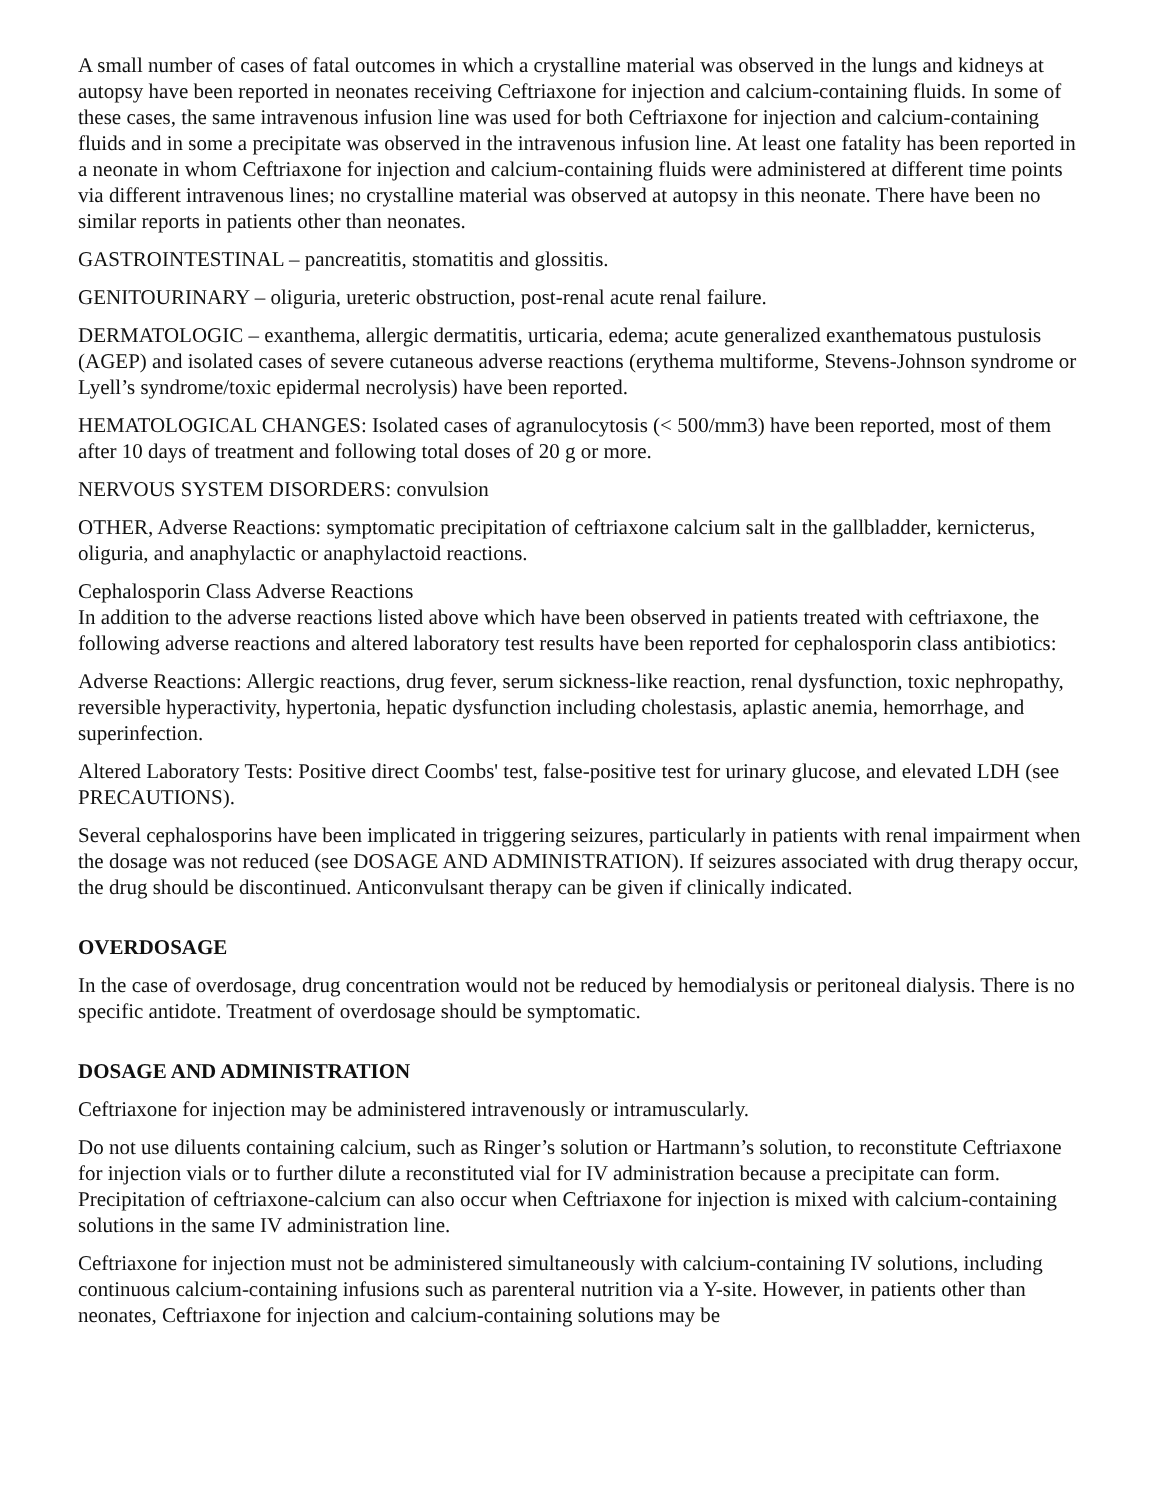A small number of cases of fatal outcomes in which a crystalline material was observed in the lungs and kidneys at autopsy have been reported in neonates receiving Ceftriaxone for injection and calcium-containing fluids. In some of these cases, the same intravenous infusion line was used for both Ceftriaxone for injection and calcium-containing fluids and in some a precipitate was observed in the intravenous infusion line. At least one fatality has been reported in a neonate in whom Ceftriaxone for injection and calcium-containing fluids were administered at different time points via different intravenous lines; no crystalline material was observed at autopsy in this neonate. There have been no similar reports in patients other than neonates.
GASTROINTESTINAL – pancreatitis, stomatitis and glossitis.
GENITOURINARY – oliguria, ureteric obstruction, post-renal acute renal failure.
DERMATOLOGIC – exanthema, allergic dermatitis, urticaria, edema; acute generalized exanthematous pustulosis (AGEP) and isolated cases of severe cutaneous adverse reactions (erythema multiforme, Stevens-Johnson syndrome or Lyell’s syndrome/toxic epidermal necrolysis) have been reported.
HEMATOLOGICAL CHANGES: Isolated cases of agranulocytosis (< 500/mm3) have been reported, most of them after 10 days of treatment and following total doses of 20 g or more.
NERVOUS SYSTEM DISORDERS: convulsion
OTHER, Adverse Reactions: symptomatic precipitation of ceftriaxone calcium salt in the gallbladder, kernicterus, oliguria, and anaphylactic or anaphylactoid reactions.
Cephalosporin Class Adverse Reactions
In addition to the adverse reactions listed above which have been observed in patients treated with ceftriaxone, the following adverse reactions and altered laboratory test results have been reported for cephalosporin class antibiotics:
Adverse Reactions: Allergic reactions, drug fever, serum sickness-like reaction, renal dysfunction, toxic nephropathy, reversible hyperactivity, hypertonia, hepatic dysfunction including cholestasis, aplastic anemia, hemorrhage, and superinfection.
Altered Laboratory Tests: Positive direct Coombs' test, false-positive test for urinary glucose, and elevated LDH (see PRECAUTIONS).
Several cephalosporins have been implicated in triggering seizures, particularly in patients with renal impairment when the dosage was not reduced (see DOSAGE AND ADMINISTRATION). If seizures associated with drug therapy occur, the drug should be discontinued. Anticonvulsant therapy can be given if clinically indicated.
OVERDOSAGE
In the case of overdosage, drug concentration would not be reduced by hemodialysis or peritoneal dialysis. There is no specific antidote. Treatment of overdosage should be symptomatic.
DOSAGE AND ADMINISTRATION
Ceftriaxone for injection may be administered intravenously or intramuscularly.
Do not use diluents containing calcium, such as Ringer’s solution or Hartmann’s solution, to reconstitute Ceftriaxone for injection vials or to further dilute a reconstituted vial for IV administration because a precipitate can form. Precipitation of ceftriaxone-calcium can also occur when Ceftriaxone for injection is mixed with calcium-containing solutions in the same IV administration line.
Ceftriaxone for injection must not be administered simultaneously with calcium-containing IV solutions, including continuous calcium-containing infusions such as parenteral nutrition via a Y-site. However, in patients other than neonates, Ceftriaxone for injection and calcium-containing solutions may be